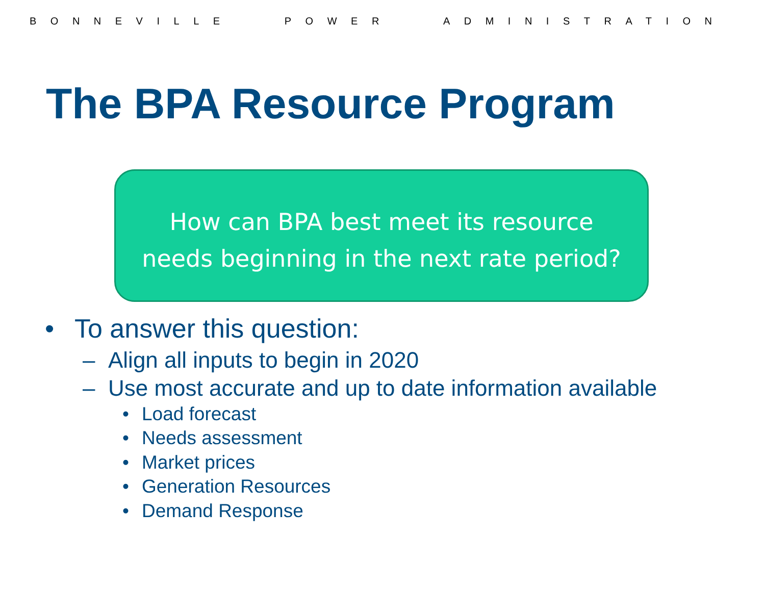BONNEVILLE POWER ADMINISTRATION
The BPA Resource Program
How can BPA best meet its resource
needs beginning in the next rate period?
• To answer this question:
– Align all inputs to begin in 2020
– Use most accurate and up to date information available
• Load forecast
• Needs assessment
• Market prices
• Generation Resources
• Demand Response